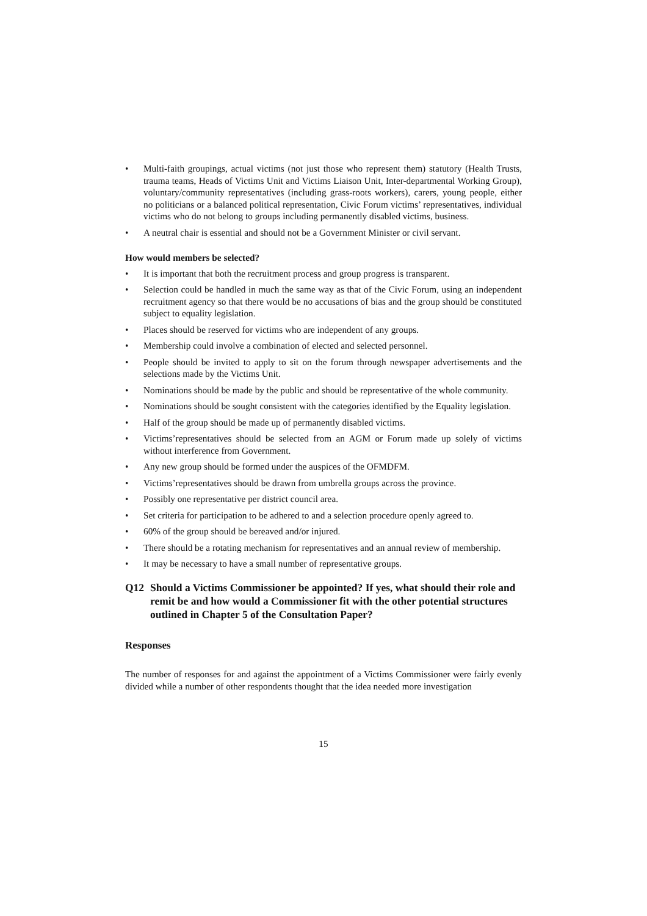• Multi-faith groupings, actual victims (not just those who represent them) statutory (Health Trusts, trauma teams, Heads of Victims Unit and Victims Liaison Unit, Inter-departmental Working Group), voluntary/community representatives (including grass-roots workers), carers, young people, either no politicians or a balanced political representation, Civic Forum victims’ representatives, individual victims who do not belong to groups including permanently disabled victims, business.
• A neutral chair is essential and should not be a Government Minister or civil servant.
How would members be selected?
• It is important that both the recruitment process and group progress is transparent.
• Selection could be handled in much the same way as that of the Civic Forum, using an independent recruitment agency so that there would be no accusations of bias and the group should be constituted subject to equality legislation.
• Places should be reserved for victims who are independent of any groups.
• Membership could involve a combination of elected and selected personnel.
• People should be invited to apply to sit on the forum through newspaper advertisements and the selections made by the Victims Unit.
• Nominations should be made by the public and should be representative of the whole community.
• Nominations should be sought consistent with the categories identified by the Equality legislation.
• Half of the group should be made up of permanently disabled victims.
• Victims’representatives should be selected from an AGM or Forum made up solely of victims without interference from Government.
• Any new group should be formed under the auspices of the OFMDFM.
• Victims’representatives should be drawn from umbrella groups across the province.
• Possibly one representative per district council area.
• Set criteria for participation to be adhered to and a selection procedure openly agreed to.
• 60% of the group should be bereaved and/or injured.
• There should be a rotating mechanism for representatives and an annual review of membership.
• It may be necessary to have a small number of representative groups.
Q12 Should a Victims Commissioner be appointed? If yes, what should their role and remit be and how would a Commissioner fit with the other potential structures outlined in Chapter 5 of the Consultation Paper?
Responses
The number of responses for and against the appointment of a Victims Commissioner were fairly evenly divided while a number of other respondents thought that the idea needed more investigation
15